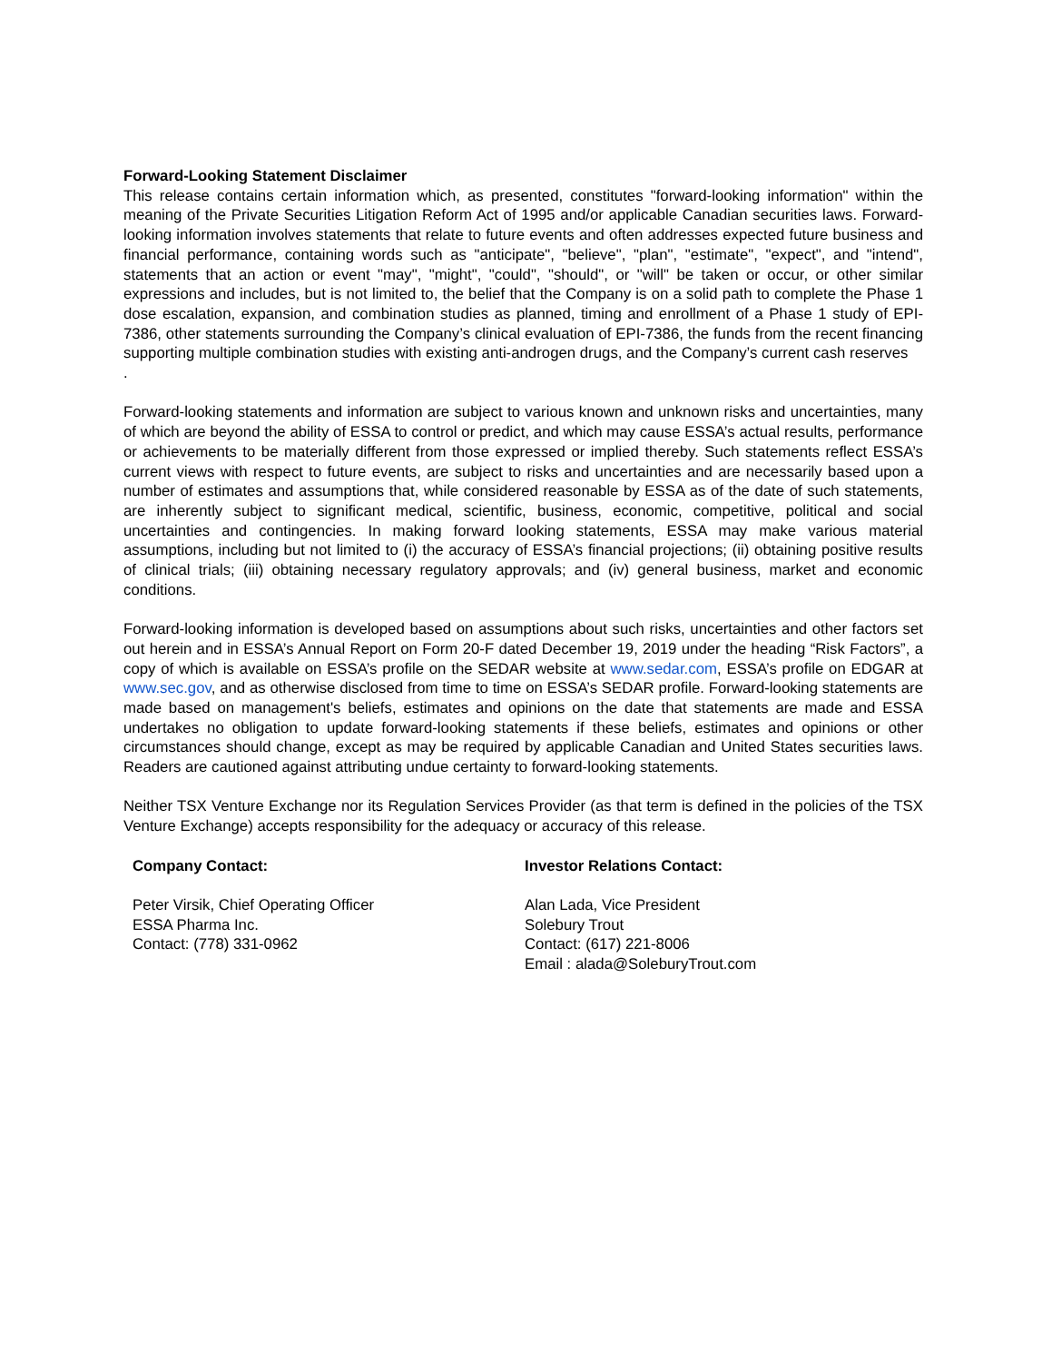Forward-Looking Statement Disclaimer
This release contains certain information which, as presented, constitutes "forward-looking information" within the meaning of the Private Securities Litigation Reform Act of 1995 and/or applicable Canadian securities laws. Forward-looking information involves statements that relate to future events and often addresses expected future business and financial performance, containing words such as "anticipate", "believe", "plan", "estimate", "expect", and "intend", statements that an action or event "may", "might", "could", "should", or "will" be taken or occur, or other similar expressions and includes, but is not limited to, the belief that the Company is on a solid path to complete the Phase 1 dose escalation, expansion, and combination studies as planned, timing and enrollment of a Phase 1 study of EPI-7386, other statements surrounding the Company’s clinical evaluation of EPI-7386, the funds from the recent financing supporting multiple combination studies with existing anti-androgen drugs, and the Company’s current cash reserves
.
Forward-looking statements and information are subject to various known and unknown risks and uncertainties, many of which are beyond the ability of ESSA to control or predict, and which may cause ESSA’s actual results, performance or achievements to be materially different from those expressed or implied thereby. Such statements reflect ESSA’s current views with respect to future events, are subject to risks and uncertainties and are necessarily based upon a number of estimates and assumptions that, while considered reasonable by ESSA as of the date of such statements, are inherently subject to significant medical, scientific, business, economic, competitive, political and social uncertainties and contingencies. In making forward looking statements, ESSA may make various material assumptions, including but not limited to (i) the accuracy of ESSA’s financial projections; (ii) obtaining positive results of clinical trials; (iii) obtaining necessary regulatory approvals; and (iv) general business, market and economic conditions.
Forward-looking information is developed based on assumptions about such risks, uncertainties and other factors set out herein and in ESSA’s Annual Report on Form 20-F dated December 19, 2019 under the heading “Risk Factors”, a copy of which is available on ESSA’s profile on the SEDAR website at www.sedar.com, ESSA’s profile on EDGAR at www.sec.gov, and as otherwise disclosed from time to time on ESSA’s SEDAR profile. Forward-looking statements are made based on management's beliefs, estimates and opinions on the date that statements are made and ESSA undertakes no obligation to update forward-looking statements if these beliefs, estimates and opinions or other circumstances should change, except as may be required by applicable Canadian and United States securities laws. Readers are cautioned against attributing undue certainty to forward-looking statements.
Neither TSX Venture Exchange nor its Regulation Services Provider (as that term is defined in the policies of the TSX Venture Exchange) accepts responsibility for the adequacy or accuracy of this release.
Company Contact:
Peter Virsik, Chief Operating Officer
ESSA Pharma Inc.
Contact: (778) 331-0962
Investor Relations Contact:
Alan Lada, Vice President
Solebury Trout
Contact: (617) 221-8006
Email : alada@SoleburyTrout.com